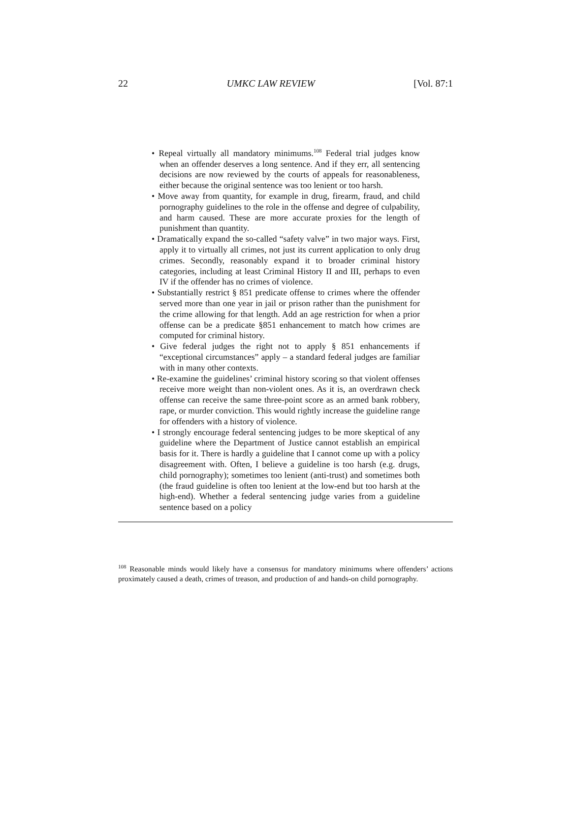22 UMKC LAW REVIEW [Vol. 87:1
• Repeal virtually all mandatory minimums.<sup>108</sup> Federal trial judges know when an offender deserves a long sentence. And if they err, all sentencing decisions are now reviewed by the courts of appeals for reasonableness, either because the original sentence was too lenient or too harsh.
• Move away from quantity, for example in drug, firearm, fraud, and child pornography guidelines to the role in the offense and degree of culpability, and harm caused. These are more accurate proxies for the length of punishment than quantity.
• Dramatically expand the so-called “safety valve” in two major ways. First, apply it to virtually all crimes, not just its current application to only drug crimes. Secondly, reasonably expand it to broader criminal history categories, including at least Criminal History II and III, perhaps to even IV if the offender has no crimes of violence.
• Substantially restrict § 851 predicate offense to crimes where the offender served more than one year in jail or prison rather than the punishment for the crime allowing for that length. Add an age restriction for when a prior offense can be a predicate §851 enhancement to match how crimes are computed for criminal history.
• Give federal judges the right not to apply § 851 enhancements if “exceptional circumstances” apply – a standard federal judges are familiar with in many other contexts.
• Re-examine the guidelines’ criminal history scoring so that violent offenses receive more weight than non-violent ones. As it is, an overdrawn check offense can receive the same three-point score as an armed bank robbery, rape, or murder conviction. This would rightly increase the guideline range for offenders with a history of violence.
• I strongly encourage federal sentencing judges to be more skeptical of any guideline where the Department of Justice cannot establish an empirical basis for it. There is hardly a guideline that I cannot come up with a policy disagreement with. Often, I believe a guideline is too harsh (e.g. drugs, child pornography); sometimes too lenient (anti-trust) and sometimes both (the fraud guideline is often too lenient at the low-end but too harsh at the high-end). Whether a federal sentencing judge varies from a guideline sentence based on a policy
<sup>108</sup> Reasonable minds would likely have a consensus for mandatory minimums where offenders’ actions proximately caused a death, crimes of treason, and production of and hands-on child pornography.